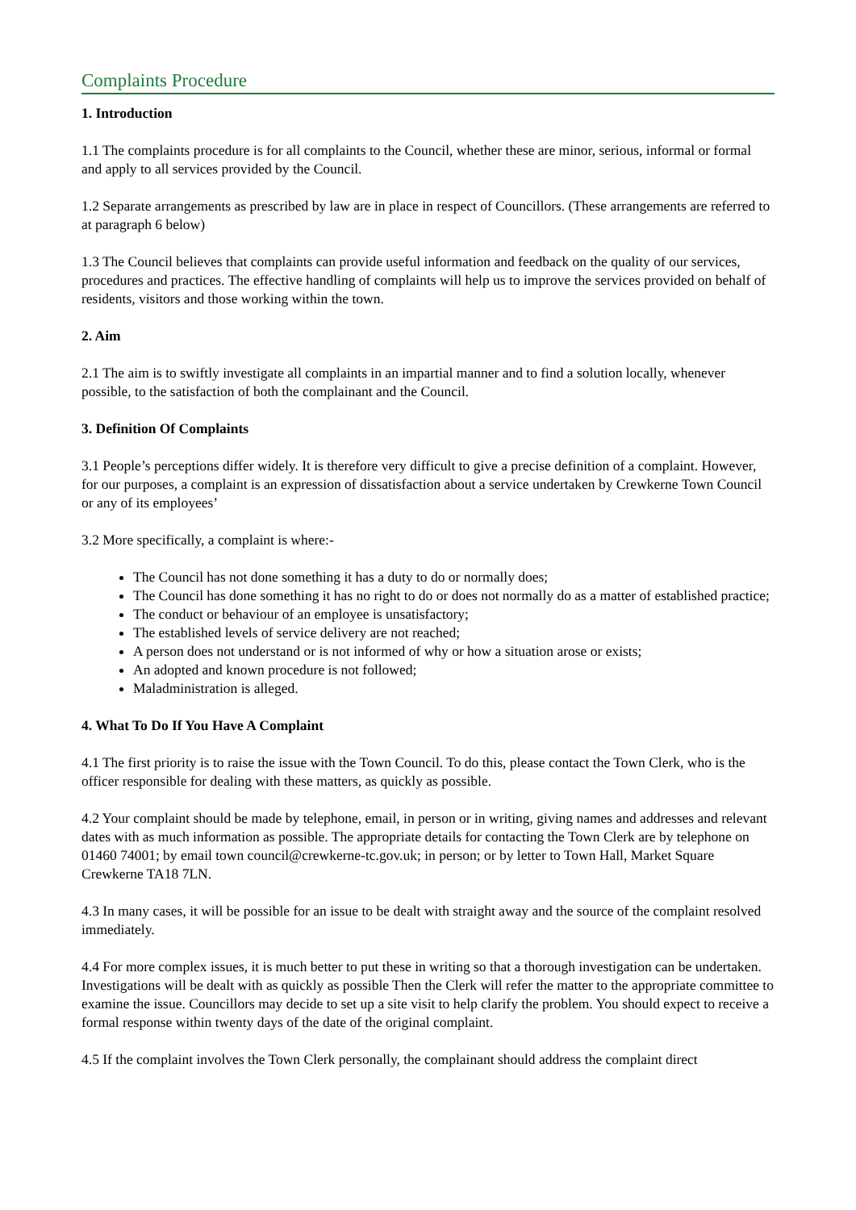Complaints Procedure
1. Introduction
1.1 The complaints procedure is for all complaints to the Council, whether these are minor, serious, informal or formal and apply to all services provided by the Council.
1.2 Separate arrangements as prescribed by law are in place in respect of Councillors. (These arrangements are referred to at paragraph 6 below)
1.3 The Council believes that complaints can provide useful information and feedback on the quality of our services, procedures and practices. The effective handling of complaints will help us to improve the services provided on behalf of residents, visitors and those working within the town.
2. Aim
2.1 The aim is to swiftly investigate all complaints in an impartial manner and to find a solution locally, whenever possible, to the satisfaction of both the complainant and the Council.
3. Definition Of Complaints
3.1 People’s perceptions differ widely. It is therefore very difficult to give a precise definition of a complaint. However, for our purposes, a complaint is an expression of dissatisfaction about a service undertaken by Crewkerne Town Council or any of its employees’
3.2 More specifically, a complaint is where:-
The Council has not done something it has a duty to do or normally does;
The Council has done something it has no right to do or does not normally do as a matter of established practice;
The conduct or behaviour of an employee is unsatisfactory;
The established levels of service delivery are not reached;
A person does not understand or is not informed of why or how a situation arose or exists;
An adopted and known procedure is not followed;
Maladministration is alleged.
4. What To Do If You Have A Complaint
4.1 The first priority is to raise the issue with the Town Council. To do this, please contact the Town Clerk, who is the officer responsible for dealing with these matters, as quickly as possible.
4.2 Your complaint should be made by telephone, email, in person or in writing, giving names and addresses and relevant dates with as much information as possible. The appropriate details for contacting the Town Clerk are by telephone on 01460 74001; by email town council@crewkerne-tc.gov.uk; in person; or by letter to Town Hall, Market Square Crewkerne TA18 7LN.
4.3 In many cases, it will be possible for an issue to be dealt with straight away and the source of the complaint resolved immediately.
4.4 For more complex issues, it is much better to put these in writing so that a thorough investigation can be undertaken. Investigations will be dealt with as quickly as possible Then the Clerk will refer the matter to the appropriate committee to examine the issue. Councillors may decide to set up a site visit to help clarify the problem. You should expect to receive a formal response within twenty days of the date of the original complaint.
4.5 If the complaint involves the Town Clerk personally, the complainant should address the complaint direct